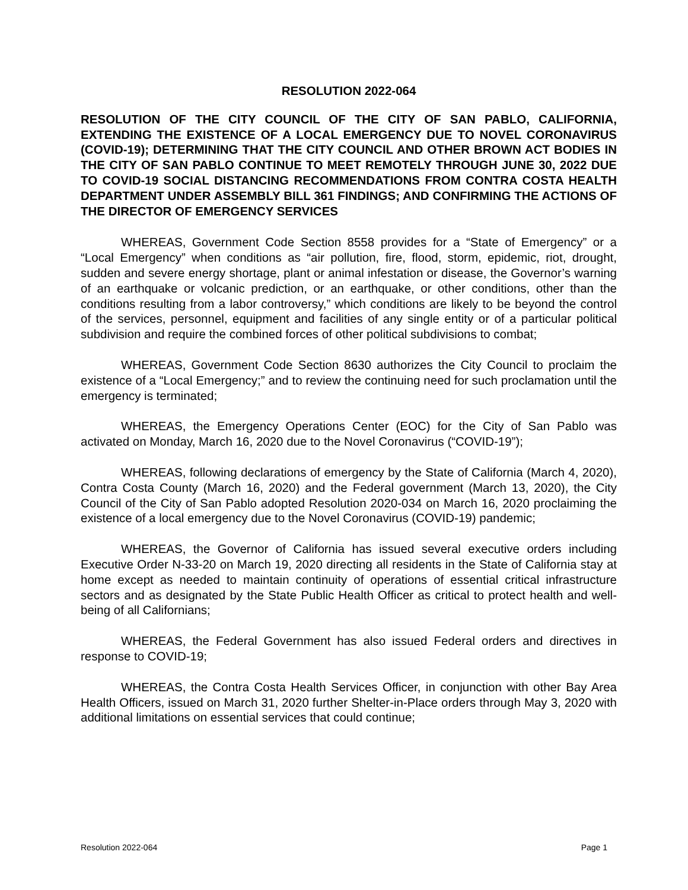RESOLUTION 2022-064
RESOLUTION OF THE CITY COUNCIL OF THE CITY OF SAN PABLO, CALIFORNIA, EXTENDING THE EXISTENCE OF A LOCAL EMERGENCY DUE TO NOVEL CORONAVIRUS (COVID-19); DETERMINING THAT THE CITY COUNCIL AND OTHER BROWN ACT BODIES IN THE CITY OF SAN PABLO CONTINUE TO MEET REMOTELY THROUGH JUNE 30, 2022 DUE TO COVID-19 SOCIAL DISTANCING RECOMMENDATIONS FROM CONTRA COSTA HEALTH DEPARTMENT UNDER ASSEMBLY BILL 361 FINDINGS; AND CONFIRMING THE ACTIONS OF THE DIRECTOR OF EMERGENCY SERVICES
WHEREAS, Government Code Section 8558 provides for a “State of Emergency” or a “Local Emergency” when conditions as “air pollution, fire, flood, storm, epidemic, riot, drought, sudden and severe energy shortage, plant or animal infestation or disease, the Governor’s warning of an earthquake or volcanic prediction, or an earthquake, or other conditions, other than the conditions resulting from a labor controversy,” which conditions are likely to be beyond the control of the services, personnel, equipment and facilities of any single entity or of a particular political subdivision and require the combined forces of other political subdivisions to combat;
WHEREAS, Government Code Section 8630 authorizes the City Council to proclaim the existence of a “Local Emergency;” and to review the continuing need for such proclamation until the emergency is terminated;
WHEREAS, the Emergency Operations Center (EOC) for the City of San Pablo was activated on Monday, March 16, 2020 due to the Novel Coronavirus (“COVID-19”);
WHEREAS, following declarations of emergency by the State of California (March 4, 2020), Contra Costa County (March 16, 2020) and the Federal government (March 13, 2020), the City Council of the City of San Pablo adopted Resolution 2020-034 on March 16, 2020 proclaiming the existence of a local emergency due to the Novel Coronavirus (COVID-19) pandemic;
WHEREAS, the Governor of California has issued several executive orders including Executive Order N-33-20 on March 19, 2020 directing all residents in the State of California stay at home except as needed to maintain continuity of operations of essential critical infrastructure sectors and as designated by the State Public Health Officer as critical to protect health and well-being of all Californians;
WHEREAS, the Federal Government has also issued Federal orders and directives in response to COVID-19;
WHEREAS, the Contra Costa Health Services Officer, in conjunction with other Bay Area Health Officers, issued on March 31, 2020 further Shelter-in-Place orders through May 3, 2020 with additional limitations on essential services that could continue;
Resolution 2022-064 Page 1